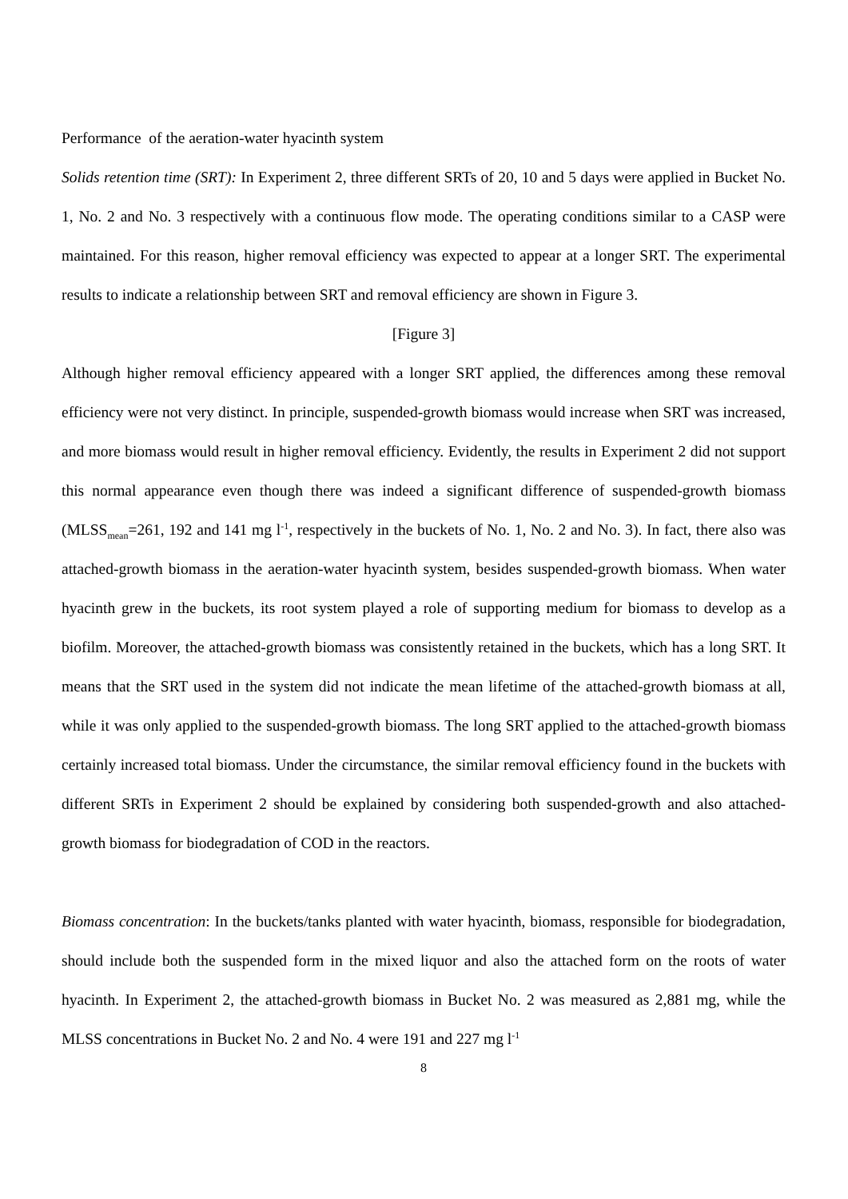Performance of the aeration-water hyacinth system
Solids retention time (SRT): In Experiment 2, three different SRTs of 20, 10 and 5 days were applied in Bucket No. 1, No. 2 and No. 3 respectively with a continuous flow mode. The operating conditions similar to a CASP were maintained. For this reason, higher removal efficiency was expected to appear at a longer SRT. The experimental results to indicate a relationship between SRT and removal efficiency are shown in Figure 3.
[Figure 3]
Although higher removal efficiency appeared with a longer SRT applied, the differences among these removal efficiency were not very distinct. In principle, suspended-growth biomass would increase when SRT was increased, and more biomass would result in higher removal efficiency. Evidently, the results in Experiment 2 did not support this normal appearance even though there was indeed a significant difference of suspended-growth biomass (MLSS<sub>mean</sub>=261, 192 and 141 mg l<sup>-1</sup>, respectively in the buckets of No. 1, No. 2 and No. 3). In fact, there also was attached-growth biomass in the aeration-water hyacinth system, besides suspended-growth biomass. When water hyacinth grew in the buckets, its root system played a role of supporting medium for biomass to develop as a biofilm. Moreover, the attached-growth biomass was consistently retained in the buckets, which has a long SRT. It means that the SRT used in the system did not indicate the mean lifetime of the attached-growth biomass at all, while it was only applied to the suspended-growth biomass. The long SRT applied to the attached-growth biomass certainly increased total biomass. Under the circumstance, the similar removal efficiency found in the buckets with different SRTs in Experiment 2 should be explained by considering both suspended-growth and also attached-growth biomass for biodegradation of COD in the reactors.
Biomass concentration: In the buckets/tanks planted with water hyacinth, biomass, responsible for biodegradation, should include both the suspended form in the mixed liquor and also the attached form on the roots of water hyacinth. In Experiment 2, the attached-growth biomass in Bucket No. 2 was measured as 2,881 mg, while the MLSS concentrations in Bucket No. 2 and No. 4 were 191 and 227 mg l<sup>-1</sup>
8